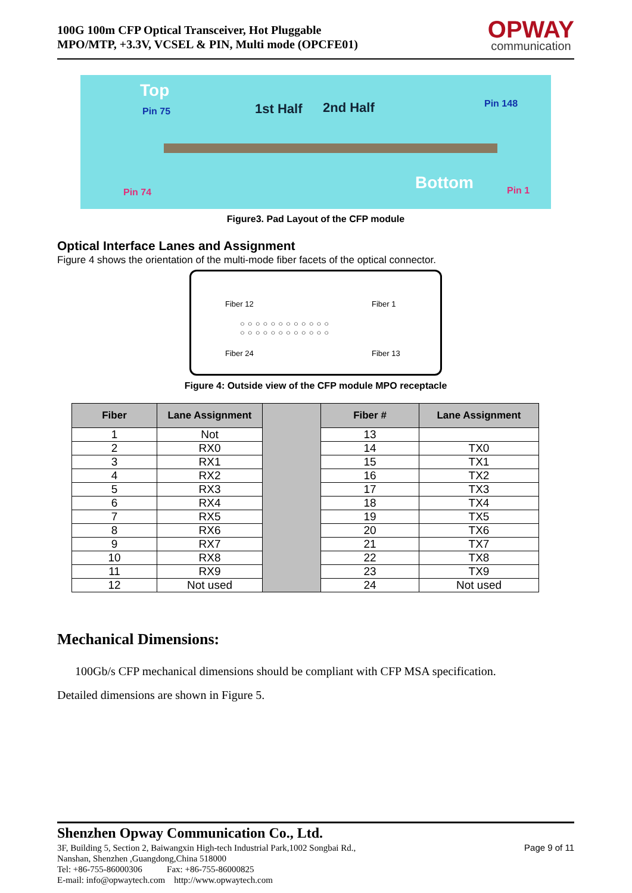100G 100m CFP Optical Transceiver, Hot Pluggable
MPO/MTP, +3.3V, VCSEL & PIN, Multi mode (OPCFE01)
OPWAY
communication
Top
Pin 75 1st Half 2nd Half Pin 148
Pin 74 Bottom Pin 1
Figure3. Pad Layout of the CFP module
Optical Interface Lanes and Assignment
Figure 4 shows the orientation of the multi-mode fiber facets of the optical connector.
Fiber 12 Fiber 1
○○○○○○○○○○○○
○○○○○○○○○○○○
Fiber 24 Fiber 13
Figure 4: Outside view of the CFP module MPO receptacle
| Fiber | Lane Assignment | | Fiber # | Lane Assignment |
| --- | --- | --- | --- | --- |
| 1 | Not | | 13 | |
| 2 | RX0 | | 14 | TX0 |
| 3 | RX1 | | 15 | TX1 |
| 4 | RX2 | | 16 | TX2 |
| 5 | RX3 | | 17 | TX3 |
| 6 | RX4 | | 18 | TX4 |
| 7 | RX5 | | 19 | TX5 |
| 8 | RX6 | | 20 | TX6 |
| 9 | RX7 | | 21 | TX7 |
| 10 | RX8 | | 22 | TX8 |
| 11 | RX9 | | 23 | TX9 |
| 12 | Not used | | 24 | Not used |
Mechanical Dimensions:
100Gb/s CFP mechanical dimensions should be compliant with CFP MSA specification.
Detailed dimensions are shown in Figure 5.
Shenzhen Opway Communication Co., Ltd.
3F, Building 5, Section 2, Baiwangxin High-tech Industrial Park,1002 Songbai Rd.,
Nanshan, Shenzhen ,Guangdong,China 518000
Tel: +86-755-86000306 Fax: +86-755-86000825
E-mail: info@opwaytech.com http://www.opwaytech.com
Page 9 of 11